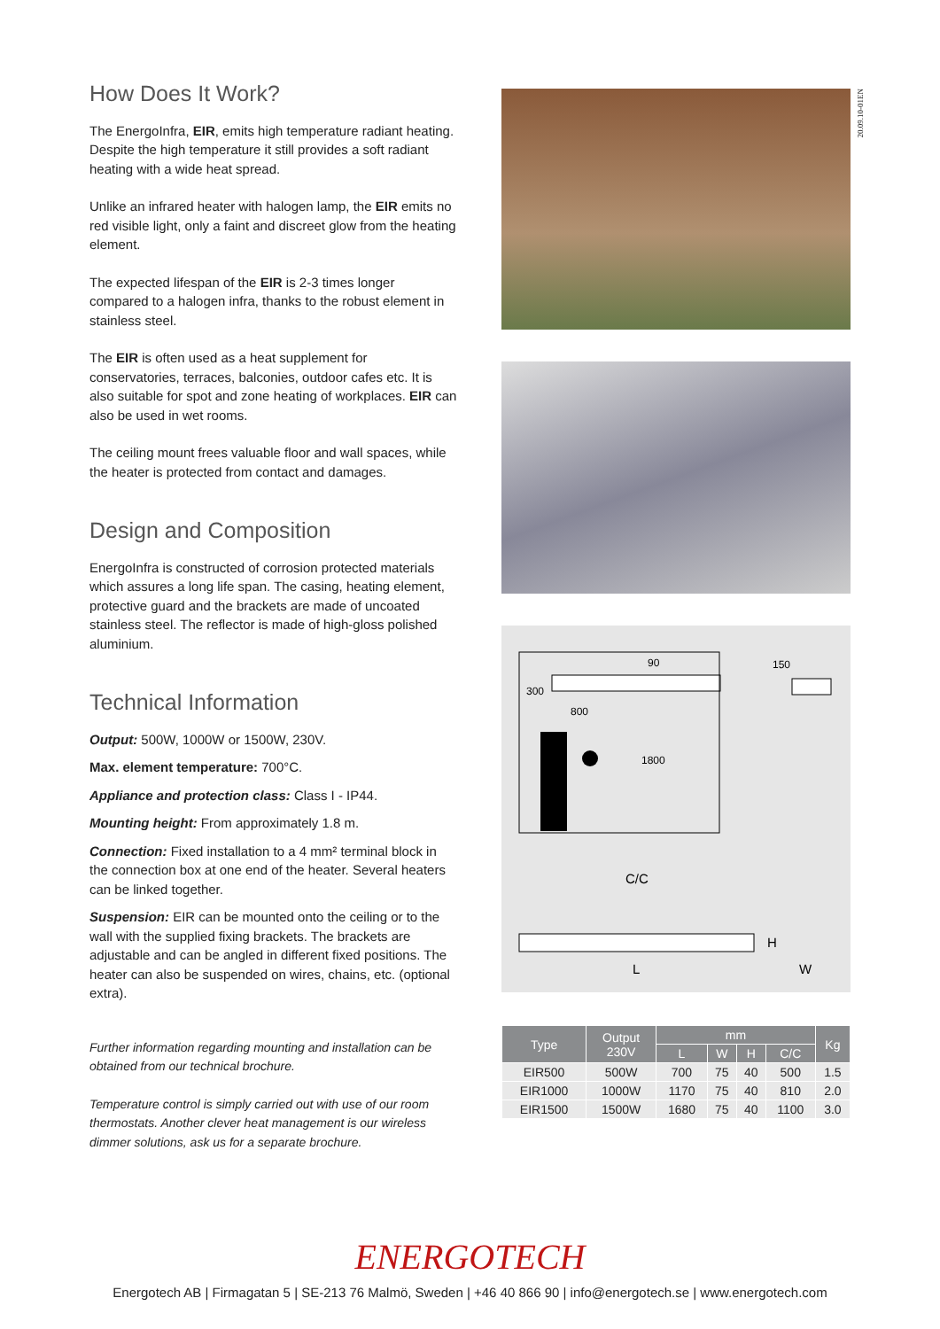How Does It Work?
The EnergoInfra, EIR, emits high temperature radiant heating. Despite the high temperature it still provides a soft radiant heating with a wide heat spread.
Unlike an infrared heater with halogen lamp, the EIR emits no red visible light, only a faint and discreet glow from the heating element.
The expected lifespan of the EIR is 2-3 times longer compared to a halogen infra, thanks to the robust element in stainless steel.
The EIR is often used as a heat supplement for conservatories, terraces, balconies, outdoor cafes etc. It is also suitable for spot and zone heating of workplaces. EIR can also be used in wet rooms.
The ceiling mount frees valuable floor and wall spaces, while the heater is protected from contact and damages.
Design and Composition
EnergoInfra is constructed of corrosion protected materials which assures a long life span. The casing, heating element, protective guard and the brackets are made of uncoated stainless steel. The reflector is made of high-gloss polished aluminium.
Technical Information
Output: 500W, 1000W or 1500W, 230V.
Max. element temperature: 700°C.
Appliance and protection class: Class I - IP44.
Mounting height: From approximately 1.8 m.
Connection: Fixed installation to a 4 mm² terminal block in the connection box at one end of the heater. Several heaters can be linked together.
Suspension: EIR can be mounted onto the ceiling or to the wall with the supplied fixing brackets. The brackets are adjustable and can be angled in different fixed positions. The heater can also be suspended on wires, chains, etc. (optional extra).
Further information regarding mounting and installation can be obtained from our technical brochure.
Temperature control is simply carried out with use of our room thermostats. Another clever heat management is our wireless dimmer solutions, ask us for a separate brochure.
20.09.10-01EN
90
300
800
1800
150
C/C
L
H
W
| Type | Output 230V | mm | | | | Kg |
| --- | --- | --- | --- | --- | --- | --- |
| | | L | W | H | C/C | |
| EIR500 | 500W | 700 | 75 | 40 | 500 | 1.5 |
| EIR1000 | 1000W | 1170 | 75 | 40 | 810 | 2.0 |
| EIR1500 | 1500W | 1680 | 75 | 40 | 1100 | 3.0 |
ENERGOTECH
Energotech AB | Firmagatan 5 | SE-213 76 Malmö, Sweden | +46 40 866 90 | info@energotech.se | www.energotech.com